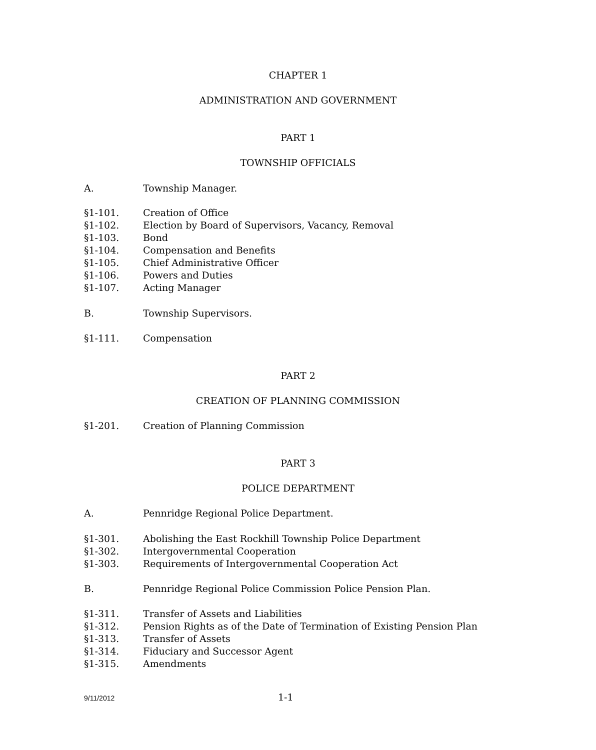CHAPTER 1
ADMINISTRATION AND GOVERNMENT
PART 1
TOWNSHIP OFFICIALS
A. Township Manager.
§1-101. Creation of Office
§1-102. Election by Board of Supervisors, Vacancy, Removal
§1-103. Bond
§1-104. Compensation and Benefits
§1-105. Chief Administrative Officer
§1-106. Powers and Duties
§1-107. Acting Manager
B. Township Supervisors.
§1-111. Compensation
PART 2
CREATION OF PLANNING COMMISSION
§1-201. Creation of Planning Commission
PART 3
POLICE DEPARTMENT
A. Pennridge Regional Police Department.
§1-301. Abolishing the East Rockhill Township Police Department
§1-302. Intergovernmental Cooperation
§1-303. Requirements of Intergovernmental Cooperation Act
B. Pennridge Regional Police Commission Police Pension Plan.
§1-311. Transfer of Assets and Liabilities
§1-312. Pension Rights as of the Date of Termination of Existing Pension Plan
§1-313. Transfer of Assets
§1-314. Fiduciary and Successor Agent
§1-315. Amendments
9/11/2012 1-1